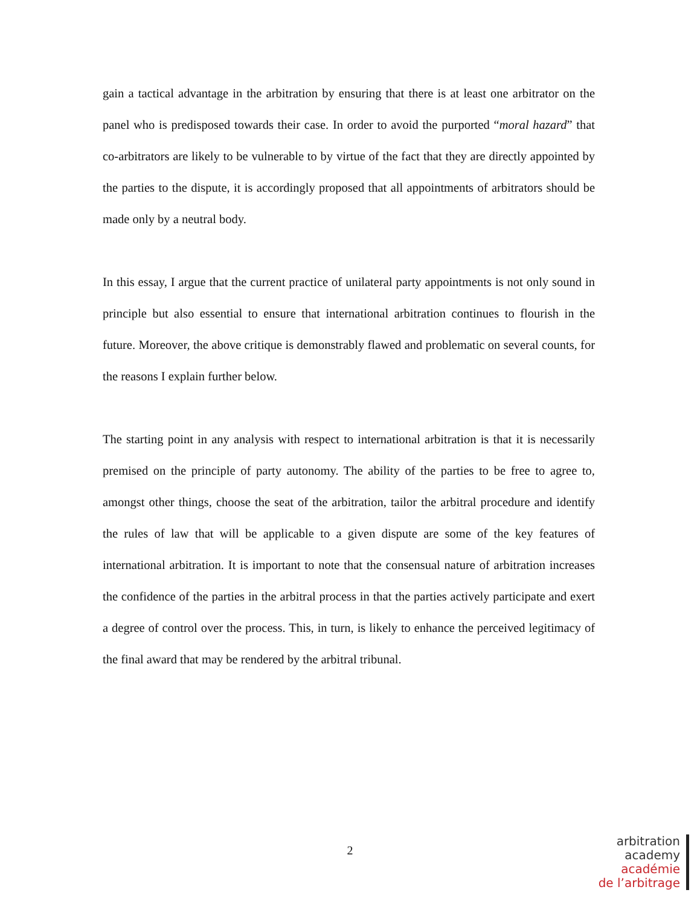gain a tactical advantage in the arbitration by ensuring that there is at least one arbitrator on the panel who is predisposed towards their case. In order to avoid the purported “moral hazard” that co-arbitrators are likely to be vulnerable to by virtue of the fact that they are directly appointed by the parties to the dispute, it is accordingly proposed that all appointments of arbitrators should be made only by a neutral body.
In this essay, I argue that the current practice of unilateral party appointments is not only sound in principle but also essential to ensure that international arbitration continues to flourish in the future. Moreover, the above critique is demonstrably flawed and problematic on several counts, for the reasons I explain further below.
The starting point in any analysis with respect to international arbitration is that it is necessarily premised on the principle of party autonomy. The ability of the parties to be free to agree to, amongst other things, choose the seat of the arbitration, tailor the arbitral procedure and identify the rules of law that will be applicable to a given dispute are some of the key features of international arbitration. It is important to note that the consensual nature of arbitration increases the confidence of the parties in the arbitral process in that the parties actively participate and exert a degree of control over the process. This, in turn, is likely to enhance the perceived legitimacy of the final award that may be rendered by the arbitral tribunal.
2
arbitration
academy
académie
de l’arbitrage